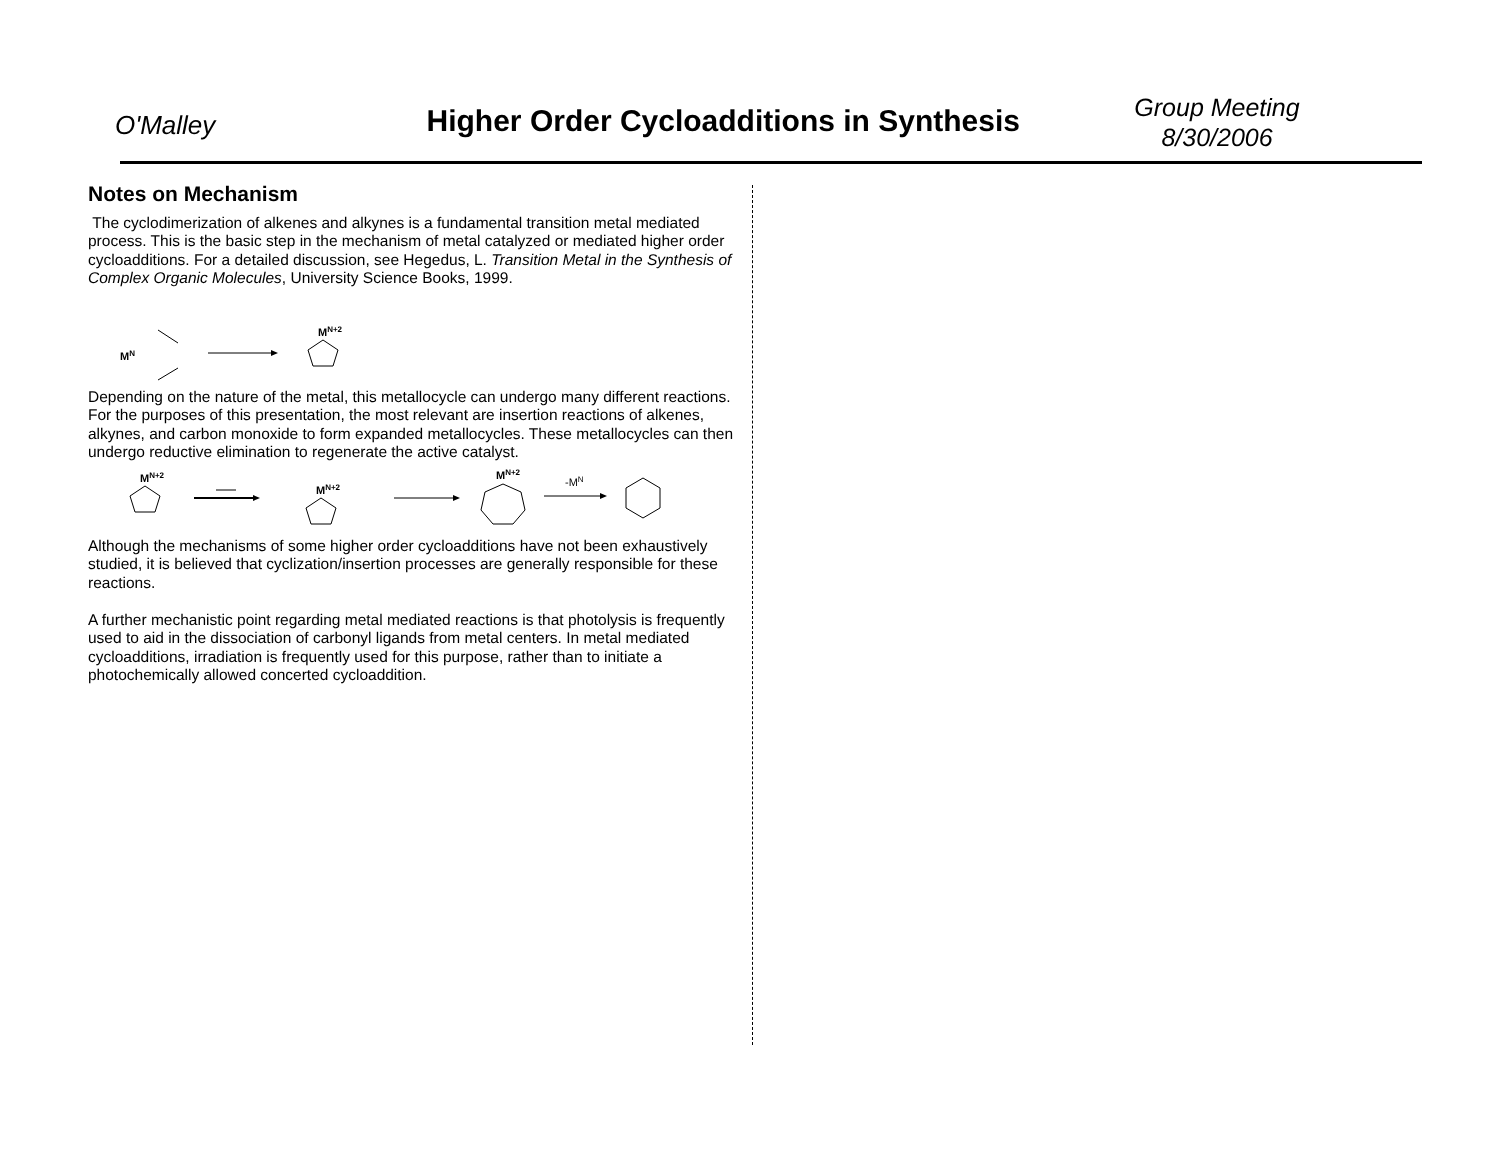O'Malley
Higher Order Cycloadditions in Synthesis
Group Meeting
8/30/2006
Notes on Mechanism
The cyclodimerization of alkenes and alkynes is a fundamental transition metal mediated process. This is the basic step in the mechanism of metal catalyzed or mediated higher order cycloadditions. For a detailed discussion, see Hegedus, L. Transition Metal in the Synthesis of Complex Organic Molecules, University Science Books, 1999.
MN
MN+2
Depending on the nature of the metal, this metallocycle can undergo many different reactions. For the purposes of this presentation, the most relevant are insertion reactions of alkenes, alkynes, and carbon monoxide to form expanded metallocycles. These metallocycles can then undergo reductive elimination to regenerate the active catalyst.
MN+2
MN+2
MN+2
-MN
Although the mechanisms of some higher order cycloadditions have not been exhaustively studied, it is believed that cyclization/insertion processes are generally responsible for these reactions.
A further mechanistic point regarding metal mediated reactions is that photolysis is frequently used to aid in the dissociation of carbonyl ligands from metal centers. In metal mediated cycloadditions, irradiation is frequently used for this purpose, rather than to initiate a photochemically allowed concerted cycloaddition.